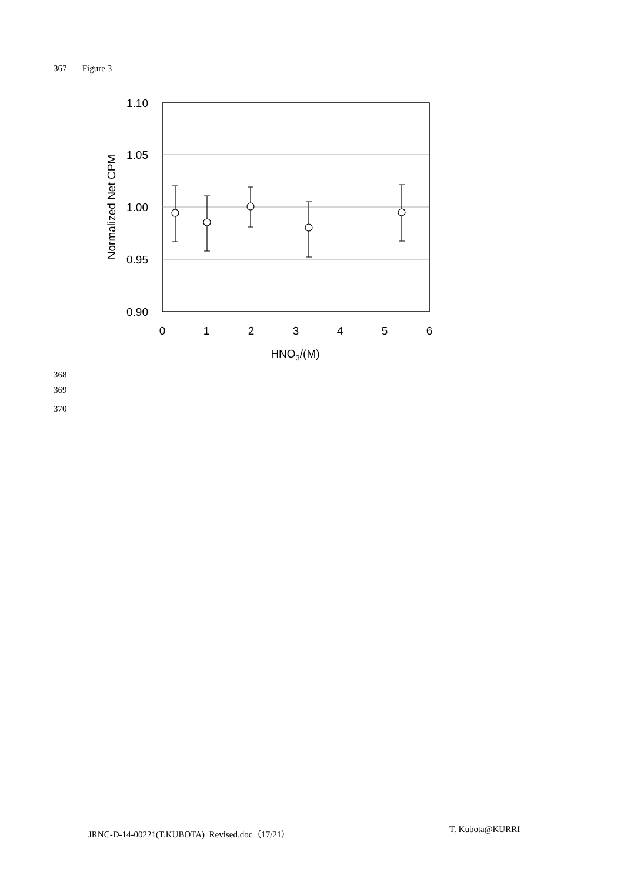367 Figure 3
1.10
1.05
1.00
0.95
0.90
0
1
2
3
4
5
6
HNO3/(M)
Normalized Net CPM
368
369
370
JRNC-D-14-00221(T.KUBOTA)_Revised.doc（17/21）
T. Kubota@KURRI